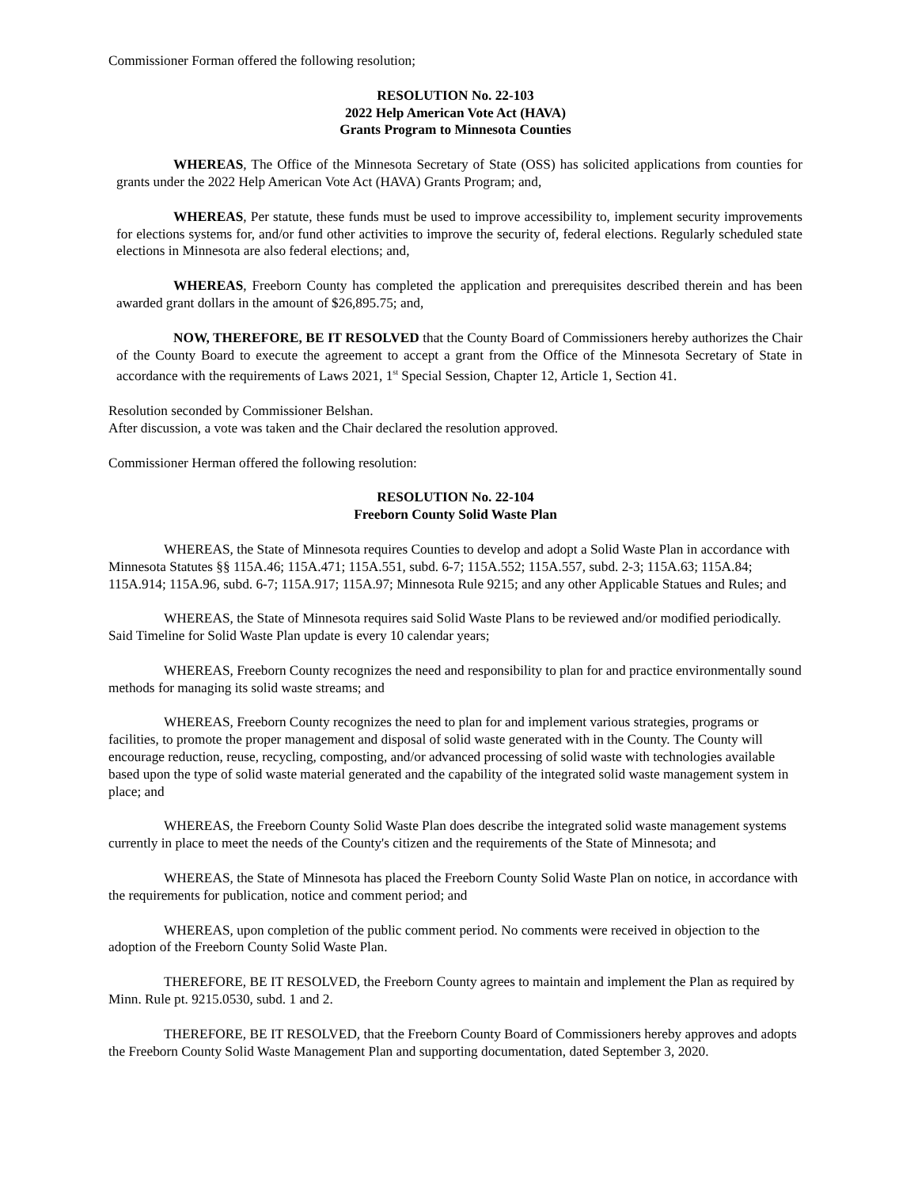Commissioner Forman offered the following resolution;
RESOLUTION No. 22-103
2022 Help American Vote Act (HAVA)
Grants Program to Minnesota Counties
WHEREAS, The Office of the Minnesota Secretary of State (OSS) has solicited applications from counties for grants under the 2022 Help American Vote Act (HAVA) Grants Program; and,
WHEREAS, Per statute, these funds must be used to improve accessibility to, implement security improvements for elections systems for, and/or fund other activities to improve the security of, federal elections. Regularly scheduled state elections in Minnesota are also federal elections; and,
WHEREAS, Freeborn County has completed the application and prerequisites described therein and has been awarded grant dollars in the amount of $26,895.75; and,
NOW, THEREFORE, BE IT RESOLVED that the County Board of Commissioners hereby authorizes the Chair of the County Board to execute the agreement to accept a grant from the Office of the Minnesota Secretary of State in accordance with the requirements of Laws 2021, 1<sup>st</sup> Special Session, Chapter 12, Article 1, Section 41.
Resolution seconded by Commissioner Belshan.
After discussion, a vote was taken and the Chair declared the resolution approved.
Commissioner Herman offered the following resolution:
RESOLUTION No. 22-104
Freeborn County Solid Waste Plan
WHEREAS, the State of Minnesota requires Counties to develop and adopt a Solid Waste Plan in accordance with Minnesota Statutes §§ 115A.46; 115A.471; 115A.551, subd. 6-7; 115A.552; 115A.557, subd. 2-3; 115A.63; 115A.84; 115A.914; 115A.96, subd. 6-7; 115A.917; 115A.97; Minnesota Rule 9215; and any other Applicable Statues and Rules; and
WHEREAS, the State of Minnesota requires said Solid Waste Plans to be reviewed and/or modified periodically. Said Timeline for Solid Waste Plan update is every 10 calendar years;
WHEREAS, Freeborn County recognizes the need and responsibility to plan for and practice environmentally sound methods for managing its solid waste streams; and
WHEREAS, Freeborn County recognizes the need to plan for and implement various strategies, programs or facilities, to promote the proper management and disposal of solid waste generated with in the County. The County will encourage reduction, reuse, recycling, composting, and/or advanced processing of solid waste with technologies available based upon the type of solid waste material generated and the capability of the integrated solid waste management system in place; and
WHEREAS, the Freeborn County Solid Waste Plan does describe the integrated solid waste management systems currently in place to meet the needs of the County's citizen and the requirements of the State of Minnesota; and
WHEREAS, the State of Minnesota has placed the Freeborn County Solid Waste Plan on notice, in accordance with the requirements for publication, notice and comment period; and
WHEREAS, upon completion of the public comment period. No comments were received in objection to the adoption of the Freeborn County Solid Waste Plan.
THEREFORE, BE IT RESOLVED, the Freeborn County agrees to maintain and implement the Plan as required by Minn. Rule pt. 9215.0530, subd. 1 and 2.
THEREFORE, BE IT RESOLVED, that the Freeborn County Board of Commissioners hereby approves and adopts the Freeborn County Solid Waste Management Plan and supporting documentation, dated September 3, 2020.